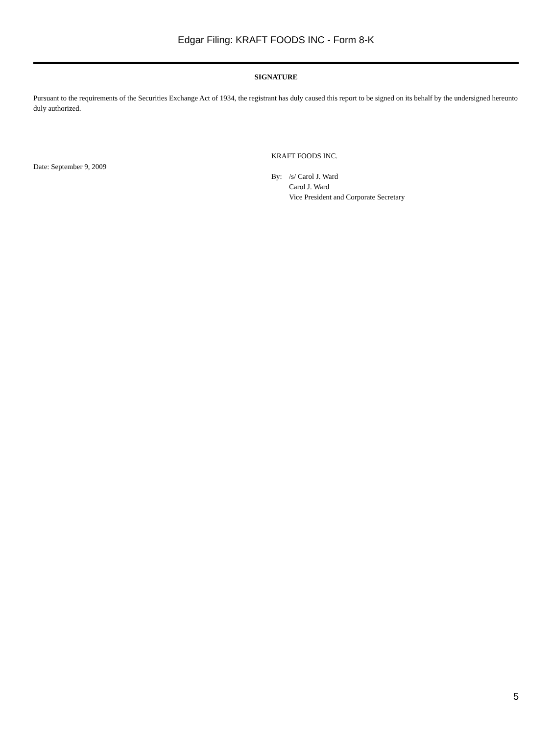Edgar Filing: KRAFT FOODS INC - Form 8-K
SIGNATURE
Pursuant to the requirements of the Securities Exchange Act of 1934, the registrant has duly caused this report to be signed on its behalf by the undersigned hereunto duly authorized.
Date: September 9, 2009
KRAFT FOODS INC.
By: /s/ Carol J. Ward
Carol J. Ward
Vice President and Corporate Secretary
5